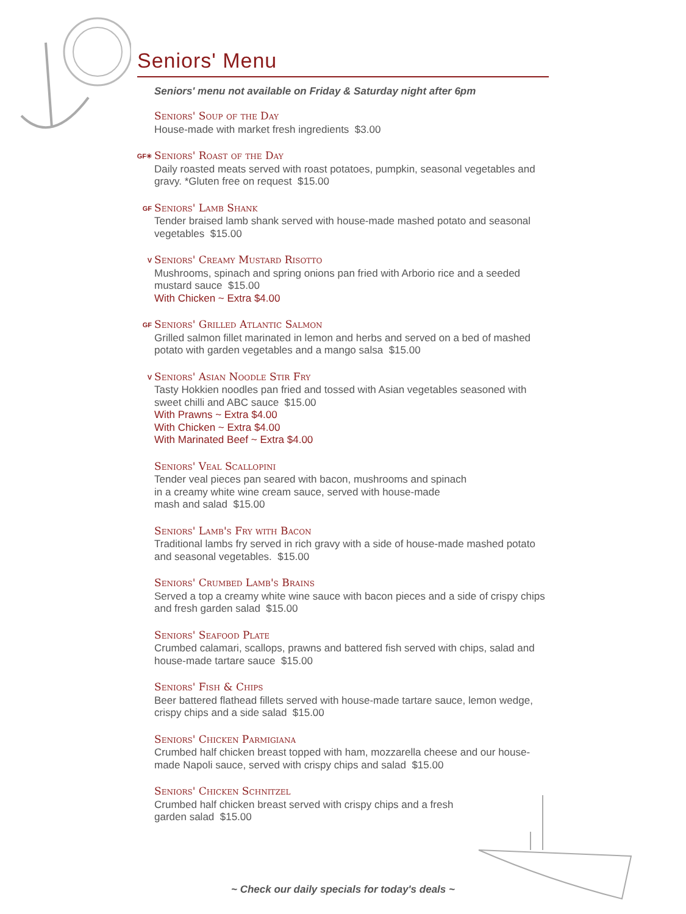Seniors' Menu
Seniors' menu not available on Friday & Saturday night after 6pm
Seniors' Soup of the Day
House-made with market fresh ingredients $3.00
GF✳
Seniors' Roast of the Day
Daily roasted meats served with roast potatoes, pumpkin, seasonal vegetables and gravy. *Gluten free on request $15.00
GF
Seniors' Lamb Shank
Tender braised lamb shank served with house-made mashed potato and seasonal vegetables $15.00
V
Seniors' Creamy Mustard Risotto
Mushrooms, spinach and spring onions pan fried with Arborio rice and a seeded mustard sauce $15.00
With Chicken ~ Extra $4.00
GF
Seniors' Grilled Atlantic Salmon
Grilled salmon fillet marinated in lemon and herbs and served on a bed of mashed potato with garden vegetables and a mango salsa $15.00
V
Seniors' Asian Noodle Stir Fry
Tasty Hokkien noodles pan fried and tossed with Asian vegetables seasoned with sweet chilli and ABC sauce $15.00
With Prawns ~ Extra $4.00
With Chicken ~ Extra $4.00
With Marinated Beef ~ Extra $4.00
Seniors' Veal Scallopini
Tender veal pieces pan seared with bacon, mushrooms and spinach
in a creamy white wine cream sauce, served with house-made
mash and salad $15.00
Seniors' Lamb's Fry with Bacon
Traditional lambs fry served in rich gravy with a side of house-made mashed potato and seasonal vegetables. $15.00
Seniors' Crumbed Lamb's Brains
Served a top a creamy white wine sauce with bacon pieces and a side of crispy chips and fresh garden salad $15.00
Seniors' Seafood Plate
Crumbed calamari, scallops, prawns and battered fish served with chips, salad and house-made tartare sauce $15.00
Seniors' Fish & Chips
Beer battered flathead fillets served with house-made tartare sauce, lemon wedge, crispy chips and a side salad $15.00
Seniors' Chicken Parmigiana
Crumbed half chicken breast topped with ham, mozzarella cheese and our house-made Napoli sauce, served with crispy chips and salad $15.00
Seniors' Chicken Schnitzel
Crumbed half chicken breast served with crispy chips and a fresh
garden salad $15.00
~ Check our daily specials for today's deals ~